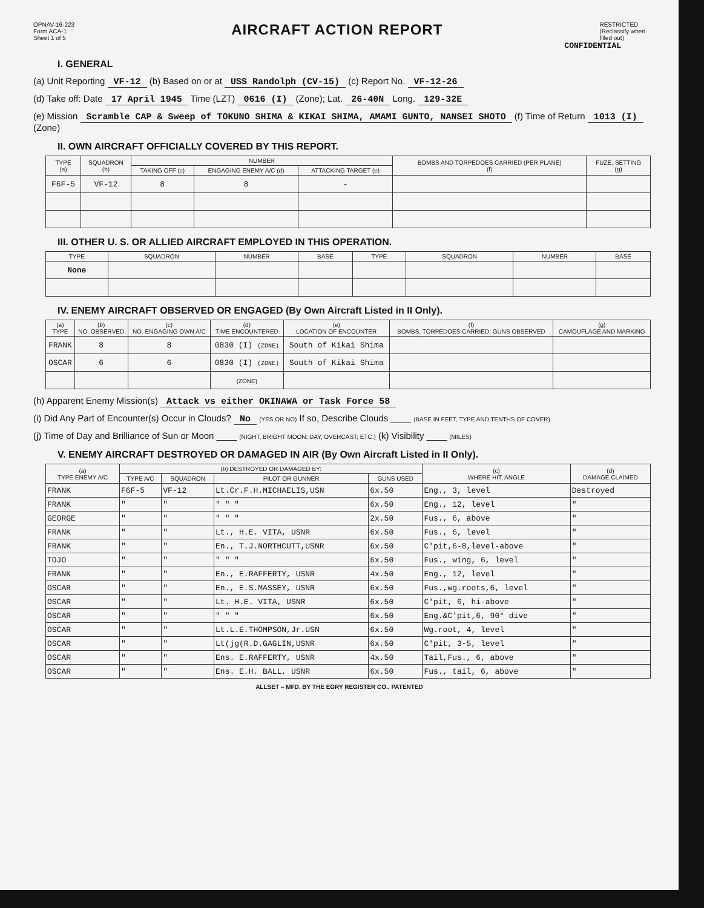OPNAV-16-223
Form ACA-1
Sheet 1 of 5
AIRCRAFT ACTION REPORT
RESTRICTED
(Reclassify when
filled out)
CONFIDENTIAL
I. GENERAL
(a) Unit Reporting VF-12 (b) Based on or at USS Randolph (CV-15) (c) Report No. VF-12-26
(d) Take off: Date 17 April 1945 Time (LZT) 0616 (I) (Zone); Lat. 26-40N Long. 129-32E
(e) Mission Scramble CAP & Sweep of TOKUNO SHIMA & KIKAI SHIMA, AMAMI GUNTO, NANSEI SHOTO (f) Time of Return 1013 (I) (Zone)
II. OWN AIRCRAFT OFFICIALLY COVERED BY THIS REPORT.
| TYPE (a) | SQUADRON (b) | NUMBER | | | BOMBS AND TORPEDOES CARRIED (PER PLANE) (f) | FUZE, SETTING (g) |
| --- | --- | --- | --- | --- | --- | --- |
| | | TAKING OFF (c) | ENGAGING ENEMY A/C (d) | ATTACKING TARGET (e) | | |
| F6F-5 | VF-12 | 8 | 8 | - | | |
III. OTHER U. S. OR ALLIED AIRCRAFT EMPLOYED IN THIS OPERATION.
| TYPE | SQUADRON | NUMBER | BASE | TYPE | SQUADRON | NUMBER | BASE |
| --- | --- | --- | --- | --- | --- | --- | --- |
| None | | | | | | | |
IV. ENEMY AIRCRAFT OBSERVED OR ENGAGED (By Own Aircraft Listed in II Only).
| (a) TYPE | (b) NO. OBSERVED | (c) NO. ENGAGING OWN A/C | (d) TIME ENCOUNTERED | (e) LOCATION OF ENCOUNTER | (f) BOMBS, TORPEDOES CARRIED; GUNS OBSERVED | (g) CAMOUFLAGE AND MARKING |
| --- | --- | --- | --- | --- | --- | --- |
| FRANK | 8 | 8 | 0830 (I) (ZONE) | South of Kikai Shima | | |
| OSCAR | 6 | 6 | 0830 (I) (ZONE) | South of Kikai Shima | | |
| | | | (ZONE) | | | |
(h) Apparent Enemy Mission(s) Attack vs either OKINAWA or Task Force 58
(i) Did Any Part of Encounter(s) Occur in Clouds? No (YES OR NO) If so, Describe Clouds ____ (BASE IN FEET, TYPE AND TENTHS OF COVER)
(j) Time of Day and Brilliance of Sun or Moon ____ (NIGHT, BRIGHT MOON; DAY, OVERCAST; ETC.) (k) Visibility ____ (MILES)
V. ENEMY AIRCRAFT DESTROYED OR DAMAGED IN AIR (By Own Aircraft Listed in II Only).
| (a) TYPE ENEMY A/C | (b) DESTROYED OR DAMAGED BY: | | | | (c) WHERE HIT, ANGLE | (d) DAMAGE CLAIMED |
| --- | --- | --- | --- | --- | --- | --- |
| | TYPE A/C | SQUADRON | PILOT OR GUNNER | GUNS USED | | |
| FRANK | F6F-5 | VF-12 | Lt.Cr.F.H.MICHAELIS,USN | 6x.50 | Eng., 3, level | Destroyed |
| FRANK | " | " | " " " | 6x.50 | Eng., 12, level | " |
| GEORGE | " | " | " " " | 2x.50 | Fus., 6, above | " |
| FRANK | " | " | Lt., H.E. VITA, USNR | 6x.50 | Fus., 6, level | " |
| FRANK | " | " | En., T.J.NORTHCUTT,USNR | 6x.50 | C'pit,6-8,level-above | " |
| TOJO | " | " | " " " | 6x.50 | Fus., wing, 6, level | " |
| FRANK | " | " | En., E.RAFFERTY, USNR | 4x.50 | Eng., 12, level | " |
| OSCAR | " | " | En., E.S.MASSEY, USNR | 6x.50 | Fus.,wg.roots,6, level | " |
| OSCAR | " | " | Lt. H.E. VITA, USNR | 6x.50 | C'pit, 6, hi-above | " |
| OSCAR | " | " | " " " | 6x.50 | Eng.&C'pit,6, 90° dive | " |
| OSCAR | " | " | Lt.L.E.THOMPSON,Jr.USN | 6x.50 | Wg.root, 4, level | " |
| OSCAR | " | " | Lt(jg(R.D.GAGLIN,USNR | 6x.50 | C'pit, 3-5, level | " |
| OSCAR | " | " | Ens. E.RAFFERTY, USNR | 4x.50 | Tail,Fus., 6, above | " |
| OSCAR | " | " | Ens. E.H. BALL, USNR | 6x.50 | Fus., tail, 6, above | " |
ALLSET – MFD. BY THE EGRY REGISTER CO., PATENTED